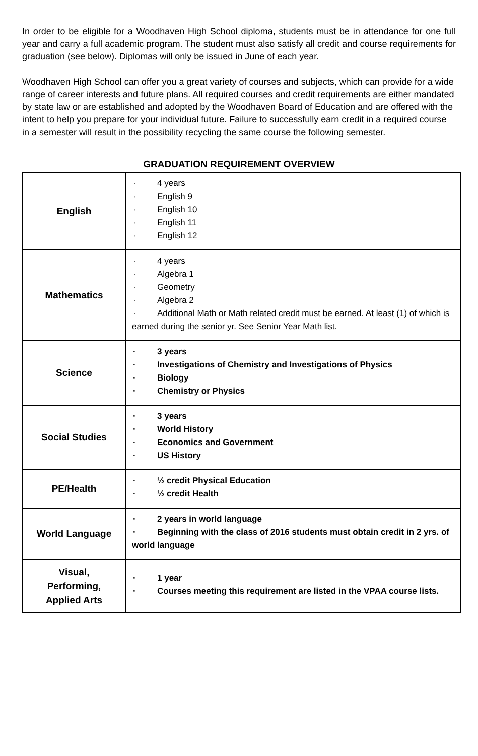In order to be eligible for a Woodhaven High School diploma, students must be in attendance for one full year and carry a full academic program. The student must also satisfy all credit and course requirements for graduation (see below). Diplomas will only be issued in June of each year.
Woodhaven High School can offer you a great variety of courses and subjects, which can provide for a wide range of career interests and future plans. All required courses and credit requirements are either mandated by state law or are established and adopted by the Woodhaven Board of Education and are offered with the intent to help you prepare for your individual future. Failure to successfully earn credit in a required course in a semester will result in the possibility recycling the same course the following semester.
GRADUATION REQUIREMENT OVERVIEW
| English | · 4 years · English 9 · English 10 · English 11 · English 12 |
| Mathematics | · 4 years · Algebra 1 · Geometry · Algebra 2 · Additional Math or Math related credit must be earned. At least (1) of which is earned during the senior yr. See Senior Year Math list. |
| Science | · 3 years · Investigations of Chemistry and Investigations of Physics · Biology · Chemistry or Physics |
| Social Studies | · 3 years · World History · Economics and Government · US History |
| PE/Health | · ½ credit Physical Education · ½ credit Health |
| World Language | · 2 years in world language · Beginning with the class of 2016 students must obtain credit in 2 yrs. of world language |
| Visual, Performing, Applied Arts | · 1 year · Courses meeting this requirement are listed in the VPAA course lists. |